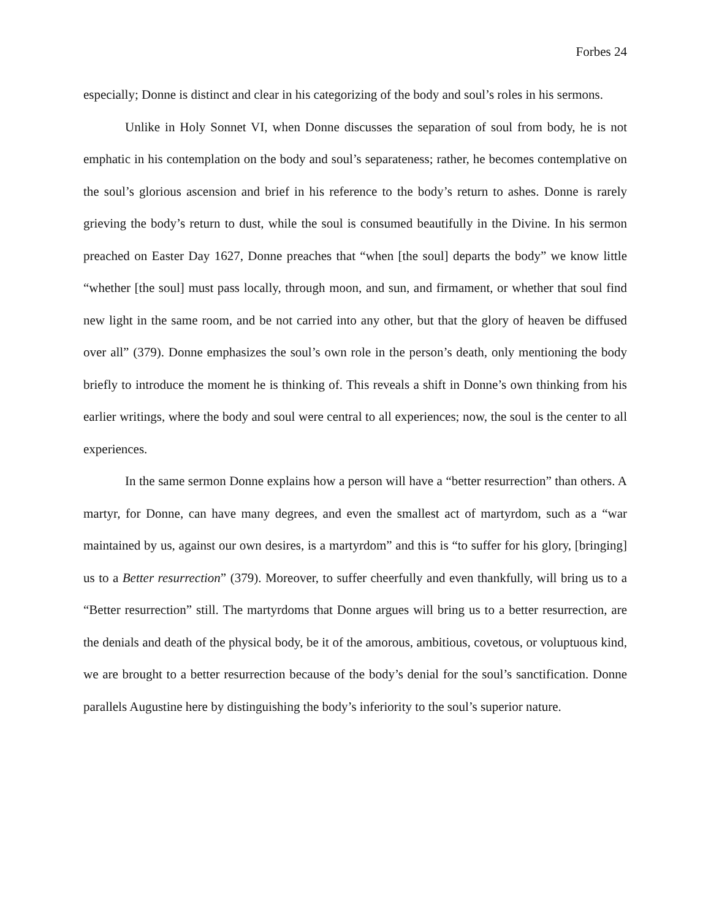Forbes 24
especially; Donne is distinct and clear in his categorizing of the body and soul’s roles in his sermons.
Unlike in Holy Sonnet VI, when Donne discusses the separation of soul from body, he is not emphatic in his contemplation on the body and soul’s separateness; rather, he becomes contemplative on the soul’s glorious ascension and brief in his reference to the body’s return to ashes. Donne is rarely grieving the body’s return to dust, while the soul is consumed beautifully in the Divine. In his sermon preached on Easter Day 1627, Donne preaches that “when [the soul] departs the body” we know little “whether [the soul] must pass locally, through moon, and sun, and firmament, or whether that soul find new light in the same room, and be not carried into any other, but that the glory of heaven be diffused over all” (379). Donne emphasizes the soul’s own role in the person’s death, only mentioning the body briefly to introduce the moment he is thinking of. This reveals a shift in Donne’s own thinking from his earlier writings, where the body and soul were central to all experiences; now, the soul is the center to all experiences.
In the same sermon Donne explains how a person will have a “better resurrection” than others. A martyr, for Donne, can have many degrees, and even the smallest act of martyrdom, such as a “war maintained by us, against our own desires, is a martyrdom” and this is “to suffer for his glory, [bringing] us to a Better resurrection” (379). Moreover, to suffer cheerfully and even thankfully, will bring us to a “Better resurrection” still. The martyrdoms that Donne argues will bring us to a better resurrection, are the denials and death of the physical body, be it of the amorous, ambitious, covetous, or voluptuous kind, we are brought to a better resurrection because of the body’s denial for the soul’s sanctification. Donne parallels Augustine here by distinguishing the body’s inferiority to the soul’s superior nature.